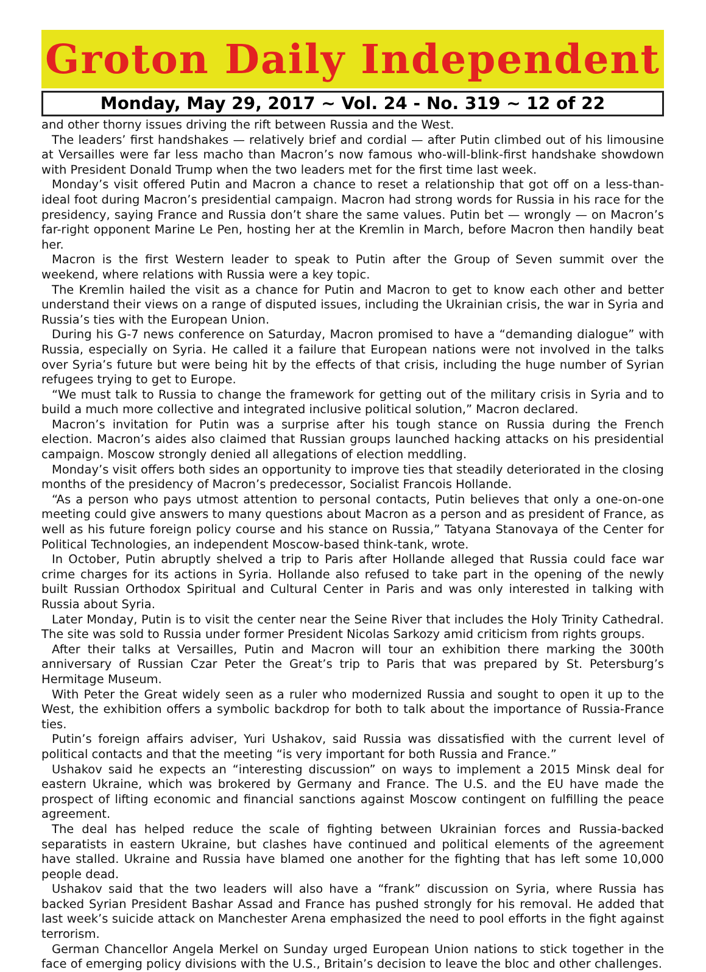Groton Daily Independent
Monday, May 29, 2017 ~ Vol. 24 - No. 319 ~ 12 of 22
and other thorny issues driving the rift between Russia and the West.
The leaders’ first handshakes — relatively brief and cordial — after Putin climbed out of his limousine at Versailles were far less macho than Macron’s now famous who-will-blink-first handshake showdown with President Donald Trump when the two leaders met for the first time last week.
Monday’s visit offered Putin and Macron a chance to reset a relationship that got off on a less-than-ideal foot during Macron’s presidential campaign. Macron had strong words for Russia in his race for the presidency, saying France and Russia don’t share the same values. Putin bet — wrongly — on Macron’s far-right opponent Marine Le Pen, hosting her at the Kremlin in March, before Macron then handily beat her.
Macron is the first Western leader to speak to Putin after the Group of Seven summit over the weekend, where relations with Russia were a key topic.
The Kremlin hailed the visit as a chance for Putin and Macron to get to know each other and better understand their views on a range of disputed issues, including the Ukrainian crisis, the war in Syria and Russia’s ties with the European Union.
During his G-7 news conference on Saturday, Macron promised to have a “demanding dialogue” with Russia, especially on Syria. He called it a failure that European nations were not involved in the talks over Syria’s future but were being hit by the effects of that crisis, including the huge number of Syrian refugees trying to get to Europe.
“We must talk to Russia to change the framework for getting out of the military crisis in Syria and to build a much more collective and integrated inclusive political solution,” Macron declared.
Macron’s invitation for Putin was a surprise after his tough stance on Russia during the French election. Macron’s aides also claimed that Russian groups launched hacking attacks on his presidential campaign. Moscow strongly denied all allegations of election meddling.
Monday’s visit offers both sides an opportunity to improve ties that steadily deteriorated in the closing months of the presidency of Macron’s predecessor, Socialist Francois Hollande.
“As a person who pays utmost attention to personal contacts, Putin believes that only a one-on-one meeting could give answers to many questions about Macron as a person and as president of France, as well as his future foreign policy course and his stance on Russia,” Tatyana Stanovaya of the Center for Political Technologies, an independent Moscow-based think-tank, wrote.
In October, Putin abruptly shelved a trip to Paris after Hollande alleged that Russia could face war crime charges for its actions in Syria. Hollande also refused to take part in the opening of the newly built Russian Orthodox Spiritual and Cultural Center in Paris and was only interested in talking with Russia about Syria.
Later Monday, Putin is to visit the center near the Seine River that includes the Holy Trinity Cathedral. The site was sold to Russia under former President Nicolas Sarkozy amid criticism from rights groups.
After their talks at Versailles, Putin and Macron will tour an exhibition there marking the 300th anniversary of Russian Czar Peter the Great’s trip to Paris that was prepared by St. Petersburg’s Hermitage Museum.
With Peter the Great widely seen as a ruler who modernized Russia and sought to open it up to the West, the exhibition offers a symbolic backdrop for both to talk about the importance of Russia-France ties.
Putin’s foreign affairs adviser, Yuri Ushakov, said Russia was dissatisfied with the current level of political contacts and that the meeting “is very important for both Russia and France.”
Ushakov said he expects an “interesting discussion” on ways to implement a 2015 Minsk deal for eastern Ukraine, which was brokered by Germany and France. The U.S. and the EU have made the prospect of lifting economic and financial sanctions against Moscow contingent on fulfilling the peace agreement.
The deal has helped reduce the scale of fighting between Ukrainian forces and Russia-backed separatists in eastern Ukraine, but clashes have continued and political elements of the agreement have stalled. Ukraine and Russia have blamed one another for the fighting that has left some 10,000 people dead.
Ushakov said that the two leaders will also have a “frank” discussion on Syria, where Russia has backed Syrian President Bashar Assad and France has pushed strongly for his removal. He added that last week’s suicide attack on Manchester Arena emphasized the need to pool efforts in the fight against terrorism.
German Chancellor Angela Merkel on Sunday urged European Union nations to stick together in the face of emerging policy divisions with the U.S., Britain’s decision to leave the bloc and other challenges.